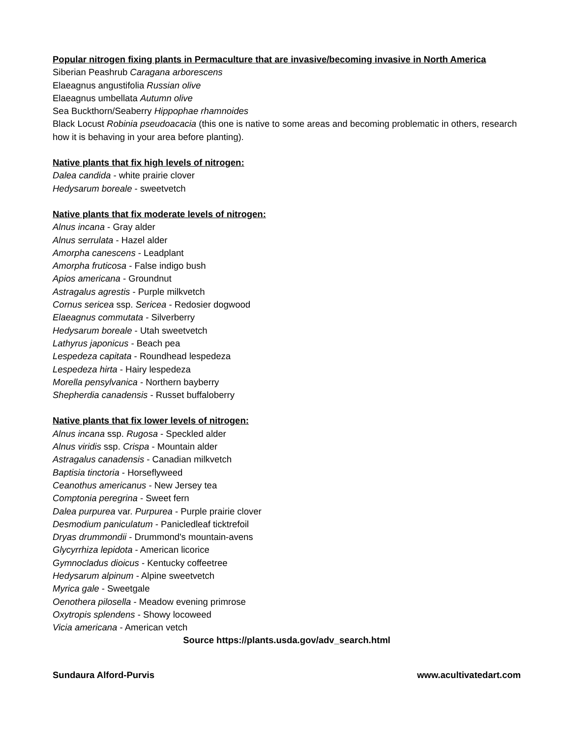Popular nitrogen fixing plants in Permaculture that are invasive/becoming invasive in North America
Siberian Peashrub Caragana arborescens
Elaeagnus angustifolia Russian olive
Elaeagnus umbellata Autumn olive
Sea Buckthorn/Seaberry Hippophae rhamnoides
Black Locust Robinia pseudoacacia (this one is native to some areas and becoming problematic in others, research how it is behaving in your area before planting).
Native plants that fix high levels of nitrogen:
Dalea candida - white prairie clover
Hedysarum boreale - sweetvetch
Native plants that fix moderate levels of nitrogen:
Alnus incana - Gray alder
Alnus serrulata - Hazel alder
Amorpha canescens - Leadplant
Amorpha fruticosa - False indigo bush
Apios americana - Groundnut
Astragalus agrestis - Purple milkvetch
Cornus sericea ssp. Sericea - Redosier dogwood
Elaeagnus commutata - Silverberry
Hedysarum boreale - Utah sweetvetch
Lathyrus japonicus - Beach pea
Lespedeza capitata - Roundhead lespedeza
Lespedeza hirta - Hairy lespedeza
Morella pensylvanica - Northern bayberry
Shepherdia canadensis - Russet buffaloberry
Native plants that fix lower levels of nitrogen:
Alnus incana ssp. Rugosa - Speckled alder
Alnus viridis ssp. Crispa - Mountain alder
Astragalus canadensis - Canadian milkvetch
Baptisia tinctoria - Horseflyweed
Ceanothus americanus - New Jersey tea
Comptonia peregrina - Sweet fern
Dalea purpurea var. Purpurea - Purple prairie clover
Desmodium paniculatum - Panicledleaf ticktrefoil
Dryas drummondii - Drummond's mountain-avens
Glycyrrhiza lepidota - American licorice
Gymnocladus dioicus - Kentucky coffeetree
Hedysarum alpinum - Alpine sweetvetch
Myrica gale - Sweetgale
Oenothera pilosella - Meadow evening primrose
Oxytropis splendens - Showy locoweed
Vicia americana - American vetch
Source https://plants.usda.gov/adv_search.html
Sundaura Alford-Purvis www.acultivatedart.com